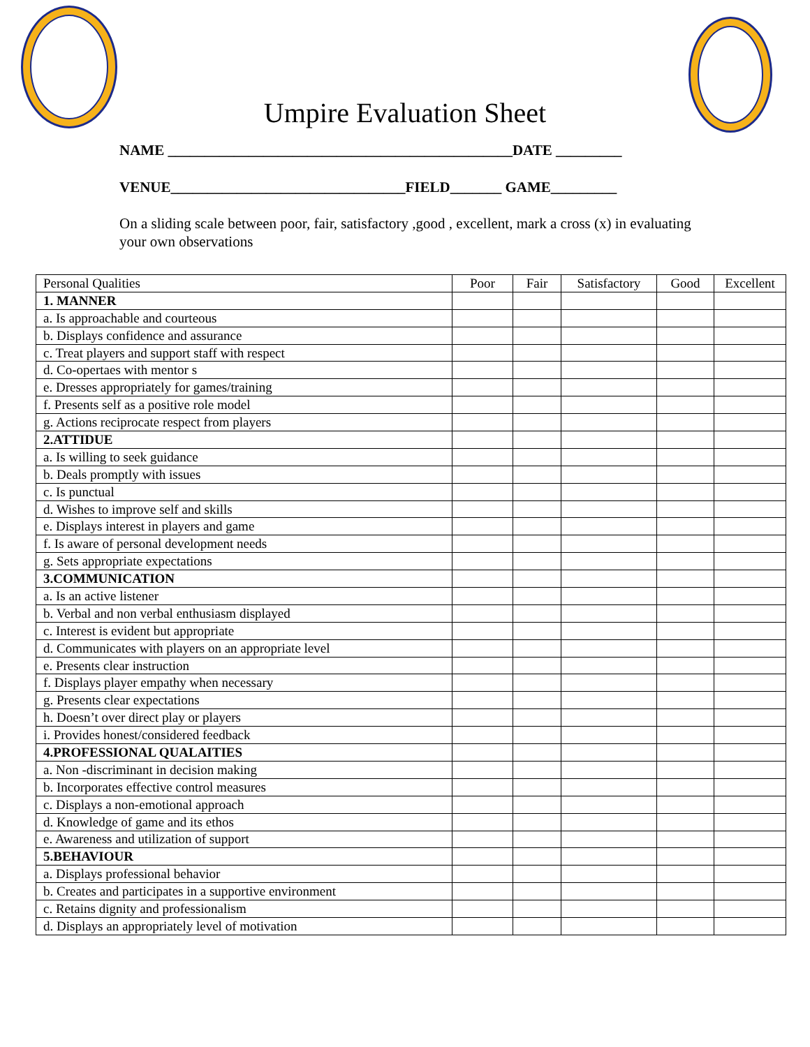Umpire Evaluation Sheet
NAME _______________________________________________DATE _________
VENUE________________________________FIELD_______ GAME_________
On a sliding scale between poor, fair, satisfactory ,good , excellent, mark a cross (x) in evaluating your own observations
| Personal Qualities | Poor | Fair | Satisfactory | Good | Excellent |
| --- | --- | --- | --- | --- | --- |
| 1. MANNER | | | | | |
| a. Is approachable and courteous | | | | | |
| b. Displays confidence and assurance | | | | | |
| c. Treat players and support staff with respect | | | | | |
| d. Co-opertaes with mentor s | | | | | |
| e. Dresses appropriately for games/training | | | | | |
| f. Presents self as a positive role model | | | | | |
| g. Actions reciprocate respect from players | | | | | |
| 2.ATTIDUE | | | | | |
| a. Is willing to seek guidance | | | | | |
| b. Deals promptly with issues | | | | | |
| c. Is punctual | | | | | |
| d. Wishes to improve self and skills | | | | | |
| e. Displays interest in players and game | | | | | |
| f. Is aware of personal development needs | | | | | |
| g. Sets appropriate expectations | | | | | |
| 3.COMMUNICATION | | | | | |
| a. Is an active listener | | | | | |
| b. Verbal and non verbal enthusiasm displayed | | | | | |
| c. Interest is evident but appropriate | | | | | |
| d. Communicates with players on an appropriate level | | | | | |
| e. Presents clear instruction | | | | | |
| f. Displays player empathy when necessary | | | | | |
| g. Presents clear expectations | | | | | |
| h. Doesn’t over direct play or players | | | | | |
| i. Provides honest/considered feedback | | | | | |
| 4.PROFESSIONAL QUALAITIES | | | | | |
| a. Non -discriminant in decision making | | | | | |
| b. Incorporates effective control measures | | | | | |
| c. Displays a non-emotional approach | | | | | |
| d. Knowledge of game and its ethos | | | | | |
| e. Awareness and utilization of support | | | | | |
| 5.BEHAVIOUR | | | | | |
| a. Displays professional behavior | | | | | |
| b. Creates and participates in a supportive environment | | | | | |
| c. Retains dignity and professionalism | | | | | |
| d. Displays an appropriately level of motivation | | | | | |